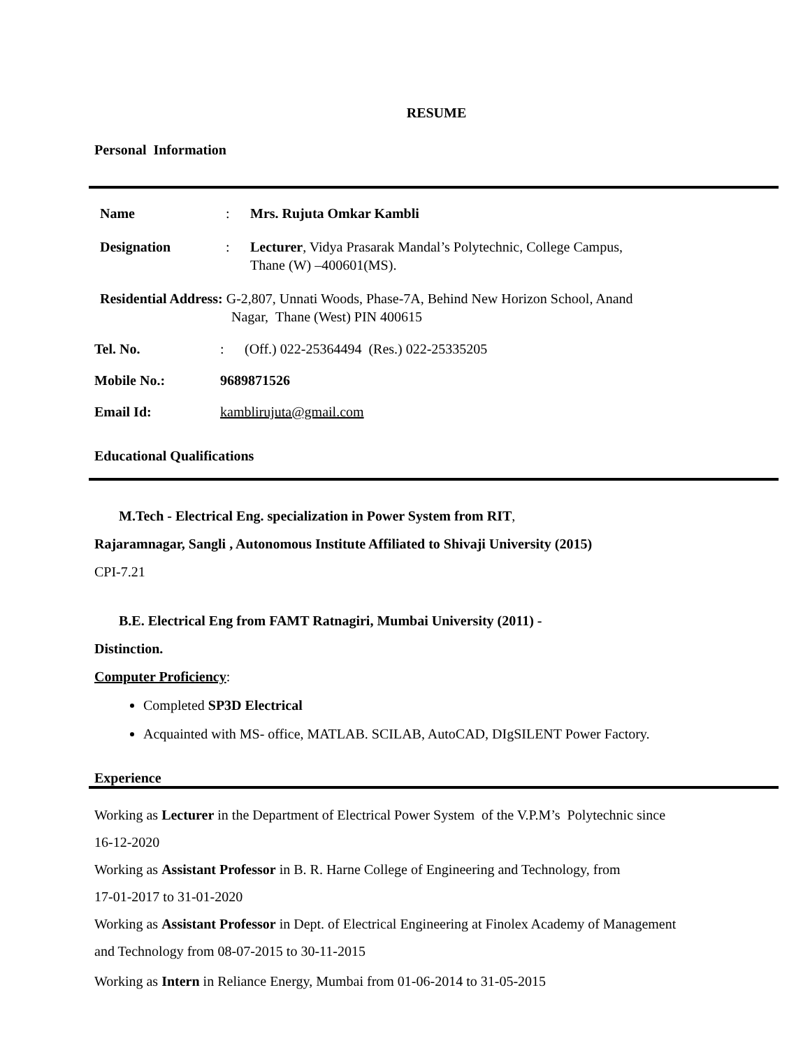RESUME
Personal Information
Name: Mrs. Rujuta Omkar Kambli
Designation: Lecturer, Vidya Prasarak Mandal’s Polytechnic, College Campus,
Thane (W) –400601(MS).
Residential Address: G-2,807, Unnati Woods, Phase-7A, Behind New Horizon School, Anand
Nagar, Thane (West) PIN 400615
Tel. No.: (Off.) 022-25364494 (Res.) 022-25335205
Mobile No.: 9689871526
Email Id: kamblirujuta@gmail.com
Educational Qualifications
M.Tech - Electrical Eng. specialization in Power System from RIT,
Rajaramnagar, Sangli , Autonomous Institute Affiliated to Shivaji University (2015)
CPI-7.21
B.E. Electrical Eng from FAMT Ratnagiri, Mumbai University (2011) -
Distinction.
Computer Proficiency:
Completed SP3D Electrical
Acquainted with MS- office, MATLAB. SCILAB, AutoCAD, DIgSILENT Power Factory.
Experience
Working as Lecturer in the Department of Electrical Power System of the V.P.M’s Polytechnic since
16-12-2020
Working as Assistant Professor in B. R. Harne College of Engineering and Technology, from
17-01-2017 to 31-01-2020
Working as Assistant Professor in Dept. of Electrical Engineering at Finolex Academy of Management
and Technology from 08-07-2015 to 30-11-2015
Working as Intern in Reliance Energy, Mumbai from 01-06-2014 to 31-05-2015